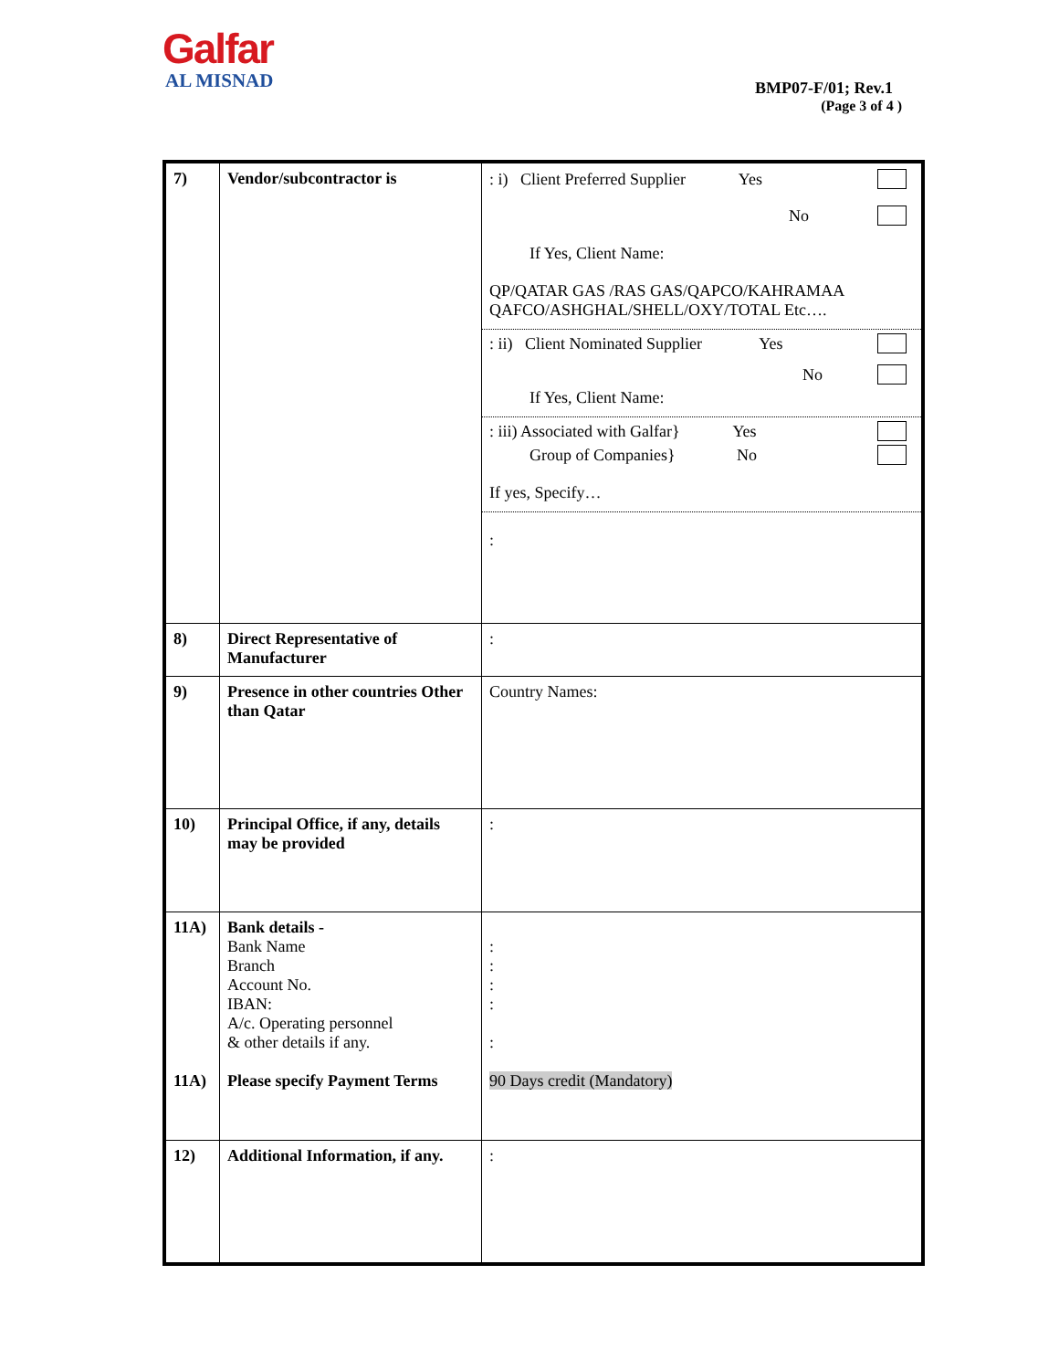Galfar
AL MISNAD
BMP07-F/01; Rev.1
(Page 3 of 4 )
| 7) | Vendor/subcontractor is | : i) Client Preferred Supplier Yes No If Yes, Client Name: QP/QATAR GAS /RAS GAS/QAPCO/KAHRAMAA QAFCO/ASHGHAL/SHELL/OXY/TOTAL Etc…. : ii) Client Nominated Supplier Yes No If Yes, Client Name: : iii) Associated with Galfar} Yes Group of Companies} No If yes, Specify… : |
| 8) | Direct Representative of Manufacturer | : |
| 9) | Presence in other countries Other than Qatar | Country Names: |
| 10) | Principal Office, if any, details may be provided | : |
| 11A) 11A) | Bank details - Bank Name Branch Account No. IBAN: A/c. Operating personnel & other details if any. Please specify Payment Terms | : : : : : 90 Days credit (Mandatory) |
| 12) | Additional Information, if any. | : |